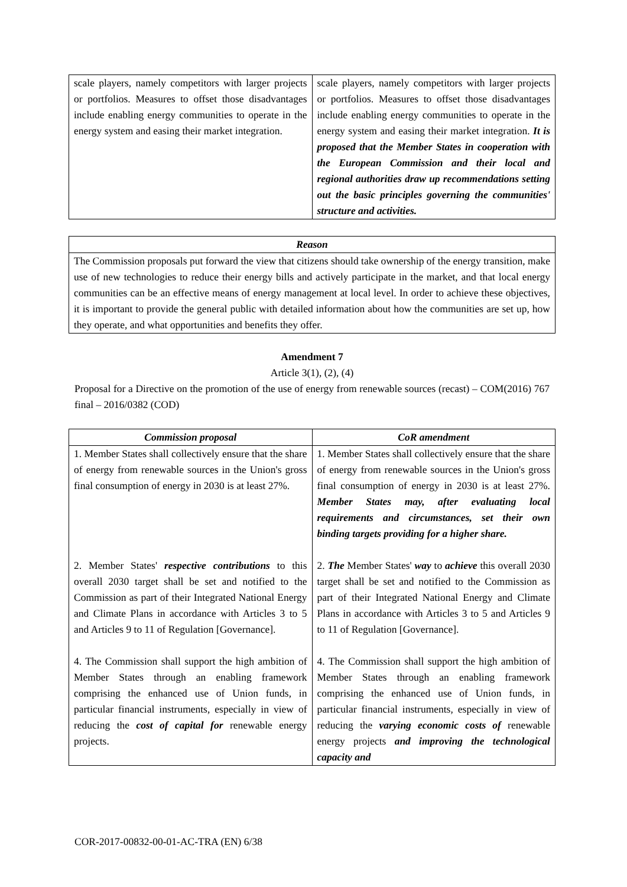| scale players, namely competitors with larger projects or portfolios. Measures to offset those disadvantages include enabling energy communities to operate in the energy system and easing their market integration. | scale players, namely competitors with larger projects or portfolios. Measures to offset those disadvantages include enabling energy communities to operate in the energy system and easing their market integration. It is proposed that the Member States in cooperation with the European Commission and their local and regional authorities draw up recommendations setting out the basic principles governing the communities' structure and activities. |
| Reason |
| --- |
| The Commission proposals put forward the view that citizens should take ownership of the energy transition, make use of new technologies to reduce their energy bills and actively participate in the market, and that local energy communities can be an effective means of energy management at local level. In order to achieve these objectives, it is important to provide the general public with detailed information about how the communities are set up, how they operate, and what opportunities and benefits they offer. |
Amendment 7
Article 3(1), (2), (4)
Proposal for a Directive on the promotion of the use of energy from renewable sources (recast) – COM(2016) 767 final – 2016/0382 (COD)
| Commission proposal | CoR amendment |
| --- | --- |
| 1. Member States shall collectively ensure that the share of energy from renewable sources in the Union's gross final consumption of energy in 2030 is at least 27%. 2. Member States' respective contributions to this overall 2030 target shall be set and notified to the Commission as part of their Integrated National Energy and Climate Plans in accordance with Articles 3 to 5 and Articles 9 to 11 of Regulation [Governance]. 4. The Commission shall support the high ambition of Member States through an enabling framework comprising the enhanced use of Union funds, in particular financial instruments, especially in view of reducing the cost of capital for renewable energy projects. | 1. Member States shall collectively ensure that the share of energy from renewable sources in the Union's gross final consumption of energy in 2030 is at least 27%. Member States may, after evaluating local requirements and circumstances, set their own binding targets providing for a higher share. 2. The Member States' way to achieve this overall 2030 target shall be set and notified to the Commission as part of their Integrated National Energy and Climate Plans in accordance with Articles 3 to 5 and Articles 9 to 11 of Regulation [Governance]. 4. The Commission shall support the high ambition of Member States through an enabling framework comprising the enhanced use of Union funds, in particular financial instruments, especially in view of reducing the varying economic costs of renewable energy projects and improving the technological capacity and |
COR-2017-00832-00-01-AC-TRA (EN) 6/38